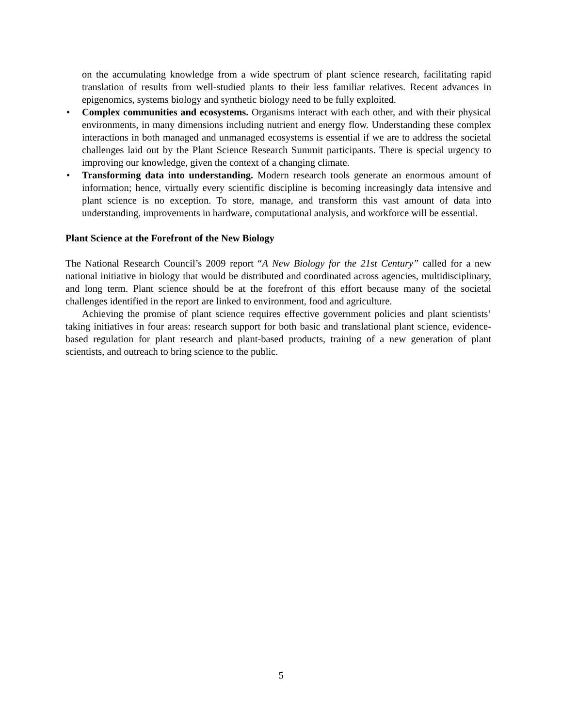on the accumulating knowledge from a wide spectrum of plant science research, facilitating rapid translation of results from well-studied plants to their less familiar relatives. Recent advances in epigenomics, systems biology and synthetic biology need to be fully exploited.
• Complex communities and ecosystems. Organisms interact with each other, and with their physical environments, in many dimensions including nutrient and energy flow. Understanding these complex interactions in both managed and unmanaged ecosystems is essential if we are to address the societal challenges laid out by the Plant Science Research Summit participants. There is special urgency to improving our knowledge, given the context of a changing climate.
• Transforming data into understanding. Modern research tools generate an enormous amount of information; hence, virtually every scientific discipline is becoming increasingly data intensive and plant science is no exception. To store, manage, and transform this vast amount of data into understanding, improvements in hardware, computational analysis, and workforce will be essential.
Plant Science at the Forefront of the New Biology
The National Research Council’s 2009 report “A New Biology for the 21st Century” called for a new national initiative in biology that would be distributed and coordinated across agencies, multidisciplinary, and long term. Plant science should be at the forefront of this effort because many of the societal challenges identified in the report are linked to environment, food and agriculture.
Achieving the promise of plant science requires effective government policies and plant scientists’ taking initiatives in four areas: research support for both basic and translational plant science, evidence-based regulation for plant research and plant-based products, training of a new generation of plant scientists, and outreach to bring science to the public.
5